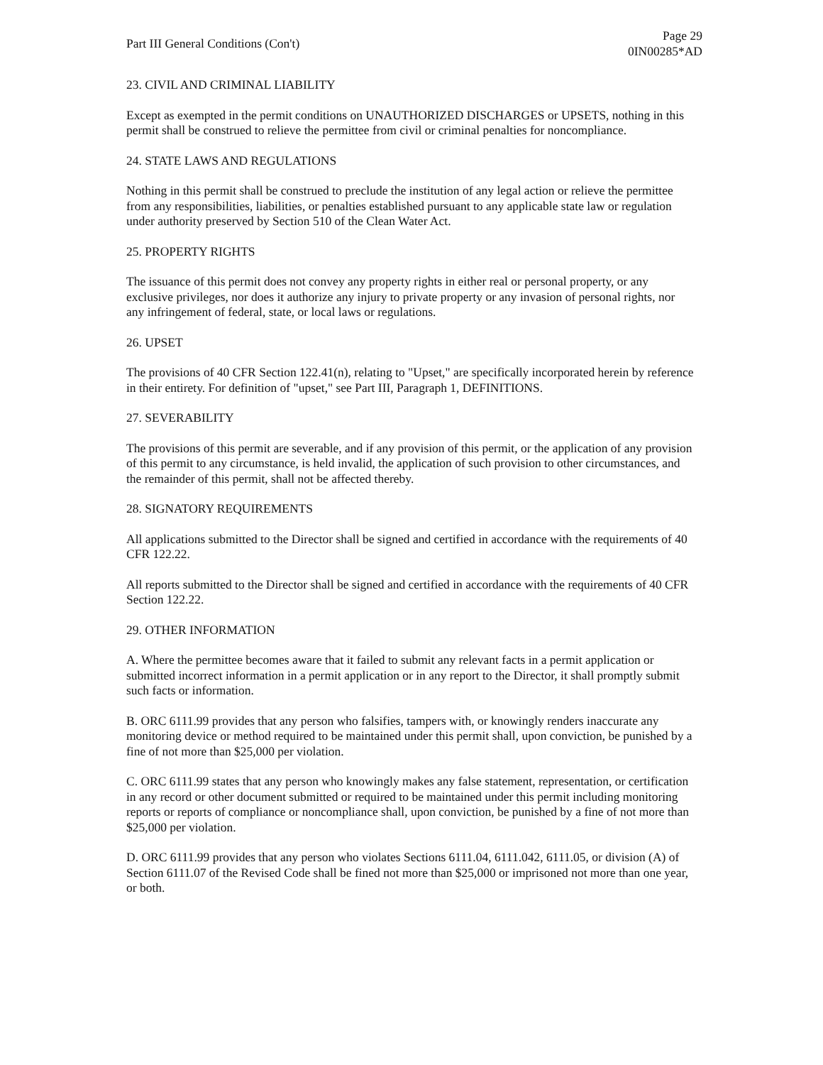Part III General Conditions (Con't)
Page 29
0IN00285*AD
23. CIVIL AND CRIMINAL LIABILITY
Except as exempted in the permit conditions on UNAUTHORIZED DISCHARGES or UPSETS, nothing in this permit shall be construed to relieve the permittee from civil or criminal penalties for noncompliance.
24. STATE LAWS AND REGULATIONS
Nothing in this permit shall be construed to preclude the institution of any legal action or relieve the permittee from any responsibilities, liabilities, or penalties established pursuant to any applicable state law or regulation under authority preserved by Section 510 of the Clean Water Act.
25. PROPERTY RIGHTS
The issuance of this permit does not convey any property rights in either real or personal property, or any exclusive privileges, nor does it authorize any injury to private property or any invasion of personal rights, nor any infringement of federal, state, or local laws or regulations.
26. UPSET
The provisions of 40 CFR Section 122.41(n), relating to "Upset," are specifically incorporated herein by reference in their entirety. For definition of "upset," see Part III, Paragraph 1, DEFINITIONS.
27. SEVERABILITY
The provisions of this permit are severable, and if any provision of this permit, or the application of any provision of this permit to any circumstance, is held invalid, the application of such provision to other circumstances, and the remainder of this permit, shall not be affected thereby.
28. SIGNATORY REQUIREMENTS
All applications submitted to the Director shall be signed and certified in accordance with the requirements of 40 CFR 122.22.
All reports submitted to the Director shall be signed and certified in accordance with the requirements of 40 CFR Section 122.22.
29. OTHER INFORMATION
A. Where the permittee becomes aware that it failed to submit any relevant facts in a permit application or submitted incorrect information in a permit application or in any report to the Director, it shall promptly submit such facts or information.
B. ORC 6111.99 provides that any person who falsifies, tampers with, or knowingly renders inaccurate any monitoring device or method required to be maintained under this permit shall, upon conviction, be punished by a fine of not more than $25,000 per violation.
C. ORC 6111.99 states that any person who knowingly makes any false statement, representation, or certification in any record or other document submitted or required to be maintained under this permit including monitoring reports or reports of compliance or noncompliance shall, upon conviction, be punished by a fine of not more than $25,000 per violation.
D. ORC 6111.99 provides that any person who violates Sections 6111.04, 6111.042, 6111.05, or division (A) of Section 6111.07 of the Revised Code shall be fined not more than $25,000 or imprisoned not more than one year, or both.